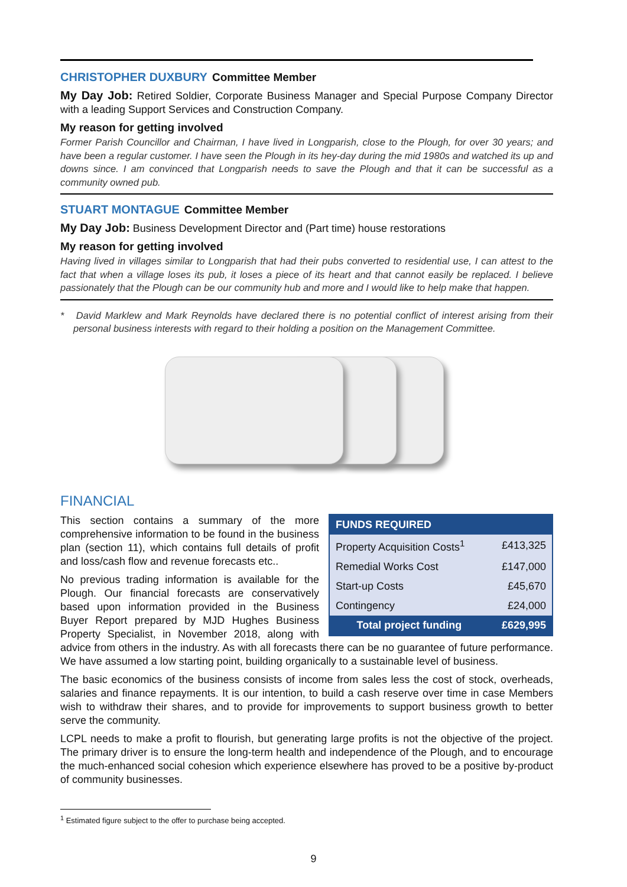CHRISTOPHER DUXBURY Committee Member
My Day Job: Retired Soldier, Corporate Business Manager and Special Purpose Company Director with a leading Support Services and Construction Company.
My reason for getting involved
Former Parish Councillor and Chairman, I have lived in Longparish, close to the Plough, for over 30 years; and have been a regular customer. I have seen the Plough in its hey-day during the mid 1980s and watched its up and downs since. I am convinced that Longparish needs to save the Plough and that it can be successful as a community owned pub.
STUART MONTAGUE Committee Member
My Day Job: Business Development Director and (Part time) house restorations
My reason for getting involved
Having lived in villages similar to Longparish that had their pubs converted to residential use, I can attest to the fact that when a village loses its pub, it loses a piece of its heart and that cannot easily be replaced. I believe passionately that the Plough can be our community hub and more and I would like to help make that happen.
* David Marklew and Mark Reynolds have declared there is no potential conflict of interest arising from their personal business interests with regard to their holding a position on the Management Committee.
FINANCIAL
| FUNDS REQUIRED | |
| --- | --- |
| Property Acquisition Costs<sup>1</sup> | £413,325 |
| Remedial Works Cost | £147,000 |
| Start-up Costs | £45,670 |
| Contingency | £24,000 |
| Total project funding | £629,995 |
This section contains a summary of the more comprehensive information to be found in the business plan (section 11), which contains full details of profit and loss/cash flow and revenue forecasts etc..
No previous trading information is available for the Plough. Our financial forecasts are conservatively based upon information provided in the Business Buyer Report prepared by MJD Hughes Business Property Specialist, in November 2018, along with advice from others in the industry. As with all forecasts there can be no guarantee of future performance. We have assumed a low starting point, building organically to a sustainable level of business.
The basic economics of the business consists of income from sales less the cost of stock, overheads, salaries and finance repayments. It is our intention, to build a cash reserve over time in case Members wish to withdraw their shares, and to provide for improvements to support business growth to better serve the community.
LCPL needs to make a profit to flourish, but generating large profits is not the objective of the project. The primary driver is to ensure the long-term health and independence of the Plough, and to encourage the much-enhanced social cohesion which experience elsewhere has proved to be a positive by-product of community businesses.
<sup>1</sup> Estimated figure subject to the offer to purchase being accepted.
9